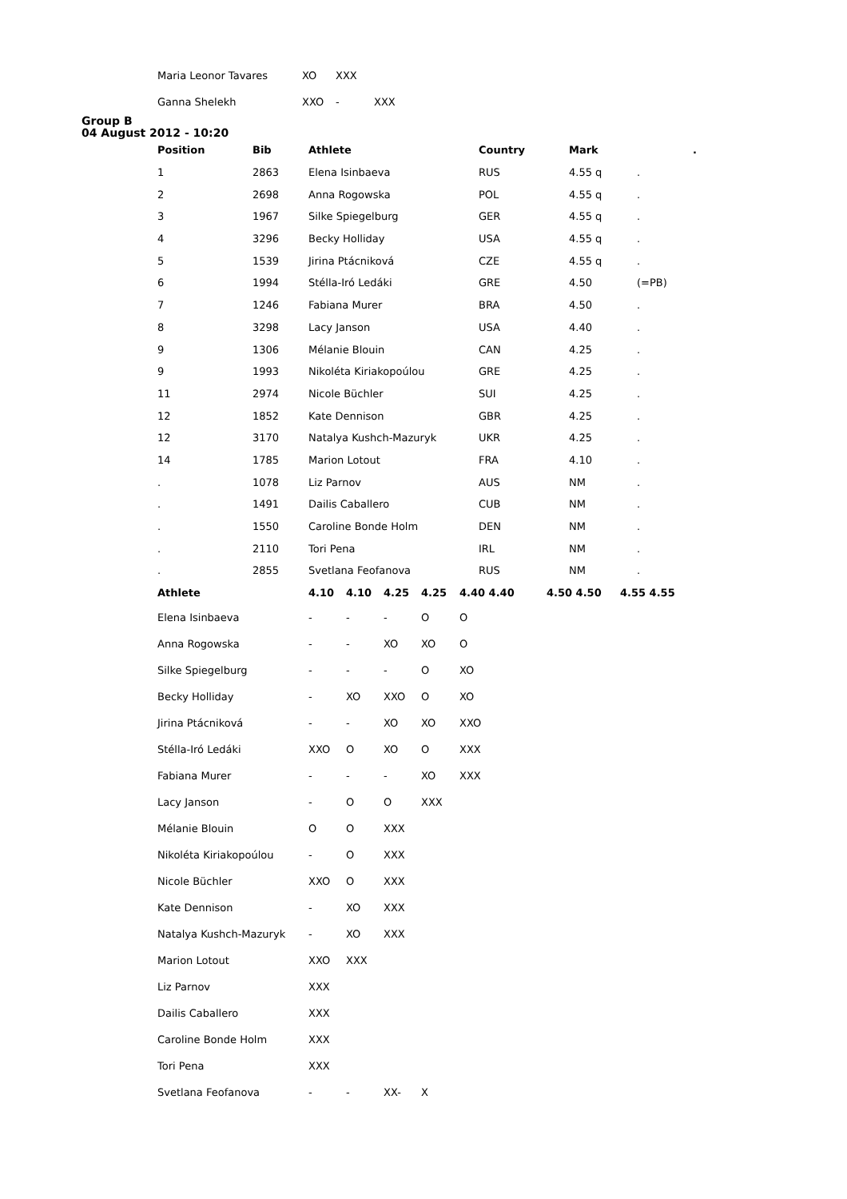| Maria Leonor Tavares | XO | XXX | |
| Ganna Shelekh | XXO | - | XXX |
Group B
04 August 2012 - 10:20
| Position | Bib | Athlete | Country | Mark | | . |
| --- | --- | --- | --- | --- | --- | --- |
| 1 | 2863 | Elena Isinbaeva | RUS | 4.55 q | . | |
| 2 | 2698 | Anna Rogowska | POL | 4.55 q | . | |
| 3 | 1967 | Silke Spiegelburg | GER | 4.55 q | . | |
| 4 | 3296 | Becky Holliday | USA | 4.55 q | . | |
| 5 | 1539 | Jirina Ptácniková | CZE | 4.55 q | . | |
| 6 | 1994 | Stélla-Iró Ledáki | GRE | 4.50 | (=PB) | |
| 7 | 1246 | Fabiana Murer | BRA | 4.50 | . | |
| 8 | 3298 | Lacy Janson | USA | 4.40 | . | |
| 9 | 1306 | Mélanie Blouin | CAN | 4.25 | . | |
| 9 | 1993 | Nikoléta Kiriakopoúlou | GRE | 4.25 | . | |
| 11 | 2974 | Nicole Büchler | SUI | 4.25 | . | |
| 12 | 1852 | Kate Dennison | GBR | 4.25 | . | |
| 12 | 3170 | Natalya Kushch-Mazuryk | UKR | 4.25 | . | |
| 14 | 1785 | Marion Lotout | FRA | 4.10 | . | |
| . | 1078 | Liz Parnov | AUS | NM | . | |
| . | 1491 | Dailis Caballero | CUB | NM | . | |
| . | 1550 | Caroline Bonde Holm | DEN | NM | . | |
| . | 2110 | Tori Pena | IRL | NM | . | |
| . | 2855 | Svetlana Feofanova | RUS | NM | . | |
| Athlete | 4.10 | 4.10 | 4.25 | 4.25 | 4.40 4.40 | 4.50 4.50 | 4.55 4.55 |
| --- | --- | --- | --- | --- | --- | --- | --- |
| Elena Isinbaeva | - | - | - | O | O | | |
| Anna Rogowska | - | - | XO | XO | O | | |
| Silke Spiegelburg | - | - | - | O | XO | | |
| Becky Holliday | - | XO | XXO | O | XO | | |
| Jirina Ptácniková | - | - | XO | XO | XXO | | |
| Stélla-Iró Ledáki | XXO | O | XO | O | XXX | | |
| Fabiana Murer | - | - | - | XO | XXX | | |
| Lacy Janson | - | O | O | XXX | | | |
| Mélanie Blouin | O | O | XXX | | | | |
| Nikoléta Kiriakopoúlou | - | O | XXX | | | | |
| Nicole Büchler | XXO | O | XXX | | | | |
| Kate Dennison | - | XO | XXX | | | | |
| Natalya Kushch-Mazuryk | - | XO | XXX | | | | |
| Marion Lotout | XXO | XXX | | | | | |
| Liz Parnov | XXX | | | | | | |
| Dailis Caballero | XXX | | | | | | |
| Caroline Bonde Holm | XXX | | | | | | |
| Tori Pena | XXX | | | | | | |
| Svetlana Feofanova | - | - | XX- | X | | | |